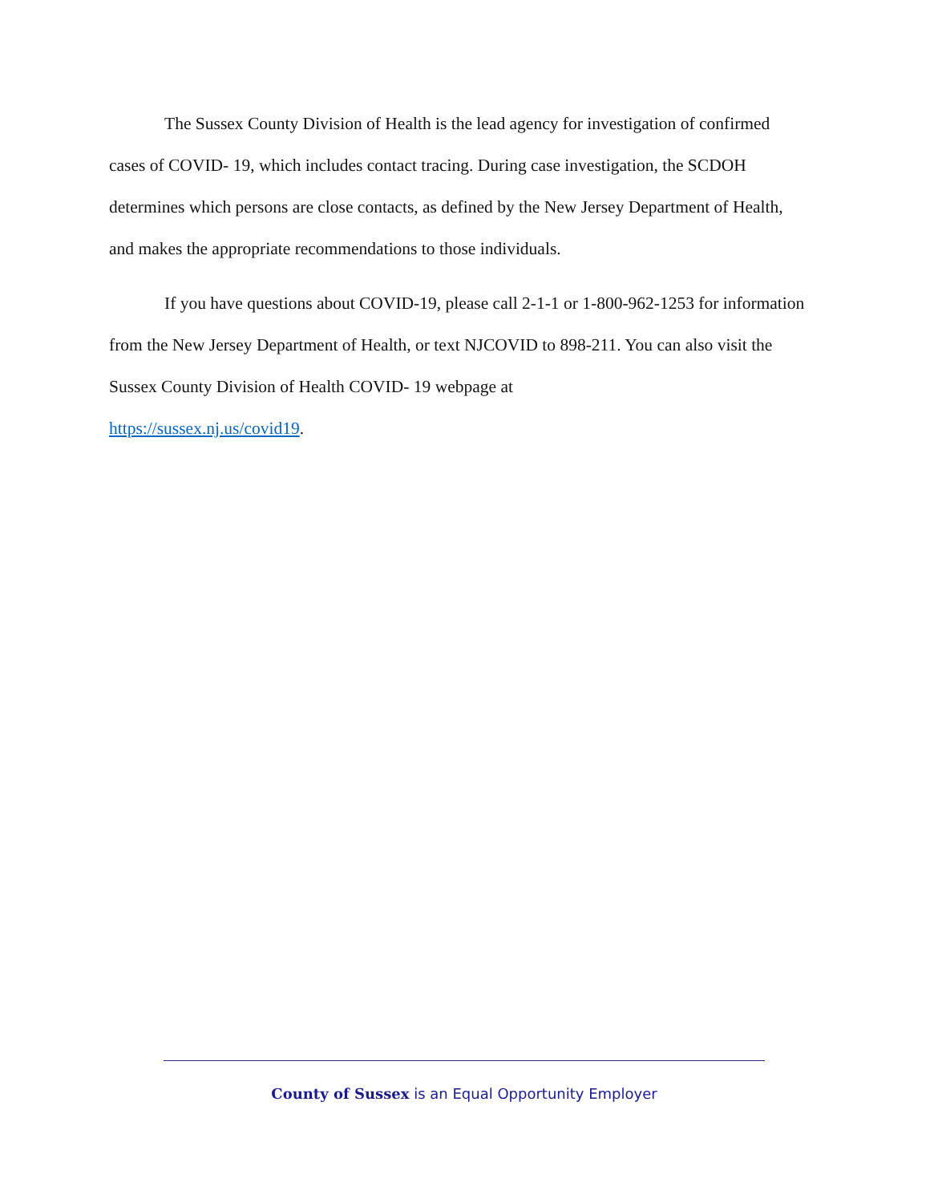The Sussex County Division of Health is the lead agency for investigation of confirmed cases of COVID- 19, which includes contact tracing. During case investigation, the SCDOH determines which persons are close contacts, as defined by the New Jersey Department of Health, and makes the appropriate recommendations to those individuals.
If you have questions about COVID-19, please call 2-1-1 or 1-800-962-1253 for information from the New Jersey Department of Health, or text NJCOVID to 898-211. You can also visit the Sussex County Division of Health COVID- 19 webpage at
https://sussex.nj.us/covid19.
County of Sussex is an Equal Opportunity Employer